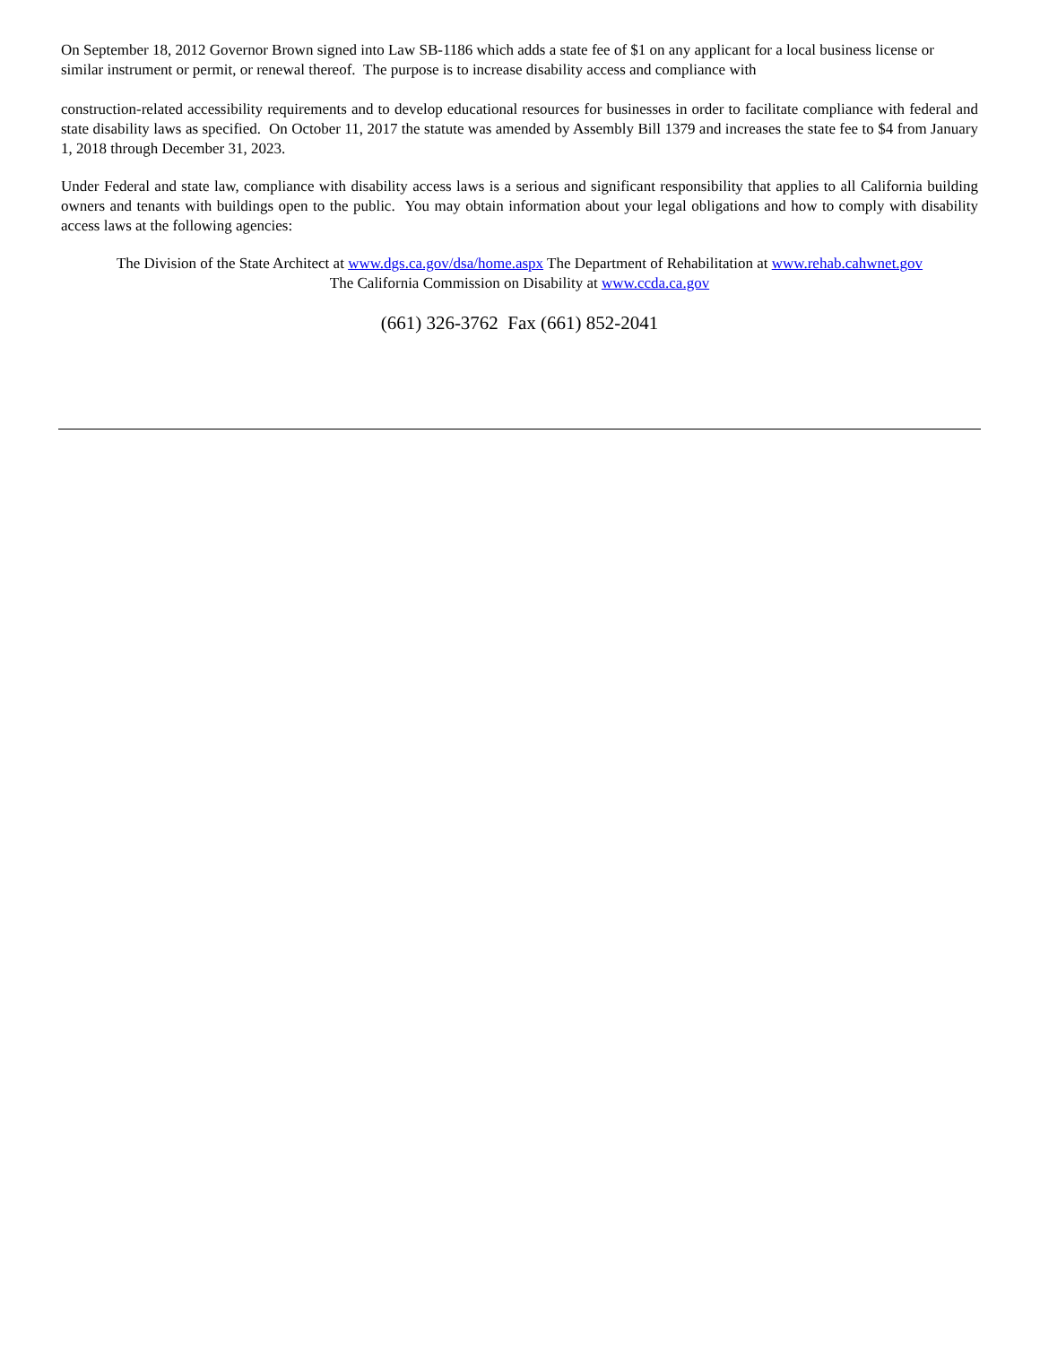On September 18, 2012 Governor Brown signed into Law SB-1186 which adds a state fee of $1 on any applicant for a local business license or similar instrument or permit, or renewal thereof. The purpose is to increase disability access and compliance with
construction-related accessibility requirements and to develop educational resources for businesses in order to facilitate compliance with federal and state disability laws as specified. On October 11, 2017 the statute was amended by Assembly Bill 1379 and increases the state fee to $4 from January 1, 2018 through December 31, 2023.
Under Federal and state law, compliance with disability access laws is a serious and significant responsibility that applies to all California building owners and tenants with buildings open to the public. You may obtain information about your legal obligations and how to comply with disability access laws at the following agencies:
The Division of the State Architect at www.dgs.ca.gov/dsa/home.aspx The Department of Rehabilitation at www.rehab.cahwnet.gov
The California Commission on Disability at www.ccda.ca.gov
(661) 326-3762 Fax (661) 852-2041